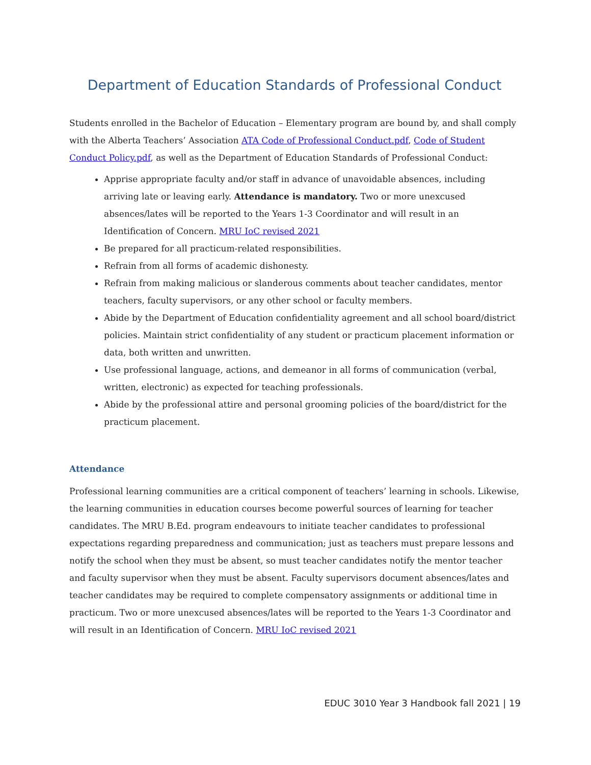Department of Education Standards of Professional Conduct
Students enrolled in the Bachelor of Education – Elementary program are bound by, and shall comply with the Alberta Teachers’ Association ATA Code of Professional Conduct.pdf, Code of Student Conduct Policy.pdf, as well as the Department of Education Standards of Professional Conduct:
Apprise appropriate faculty and/or staff in advance of unavoidable absences, including arriving late or leaving early. Attendance is mandatory. Two or more unexcused absences/lates will be reported to the Years 1-3 Coordinator and will result in an Identification of Concern. MRU IoC revised 2021
Be prepared for all practicum-related responsibilities.
Refrain from all forms of academic dishonesty.
Refrain from making malicious or slanderous comments about teacher candidates, mentor teachers, faculty supervisors, or any other school or faculty members.
Abide by the Department of Education confidentiality agreement and all school board/district policies. Maintain strict confidentiality of any student or practicum placement information or data, both written and unwritten.
Use professional language, actions, and demeanor in all forms of communication (verbal, written, electronic) as expected for teaching professionals.
Abide by the professional attire and personal grooming policies of the board/district for the practicum placement.
Attendance
Professional learning communities are a critical component of teachers’ learning in schools. Likewise, the learning communities in education courses become powerful sources of learning for teacher candidates. The MRU B.Ed. program endeavours to initiate teacher candidates to professional expectations regarding preparedness and communication; just as teachers must prepare lessons and notify the school when they must be absent, so must teacher candidates notify the mentor teacher and faculty supervisor when they must be absent. Faculty supervisors document absences/lates and teacher candidates may be required to complete compensatory assignments or additional time in practicum. Two or more unexcused absences/lates will be reported to the Years 1-3 Coordinator and will result in an Identification of Concern. MRU IoC revised 2021
EDUC 3010 Year 3 Handbook fall 2021 | 19